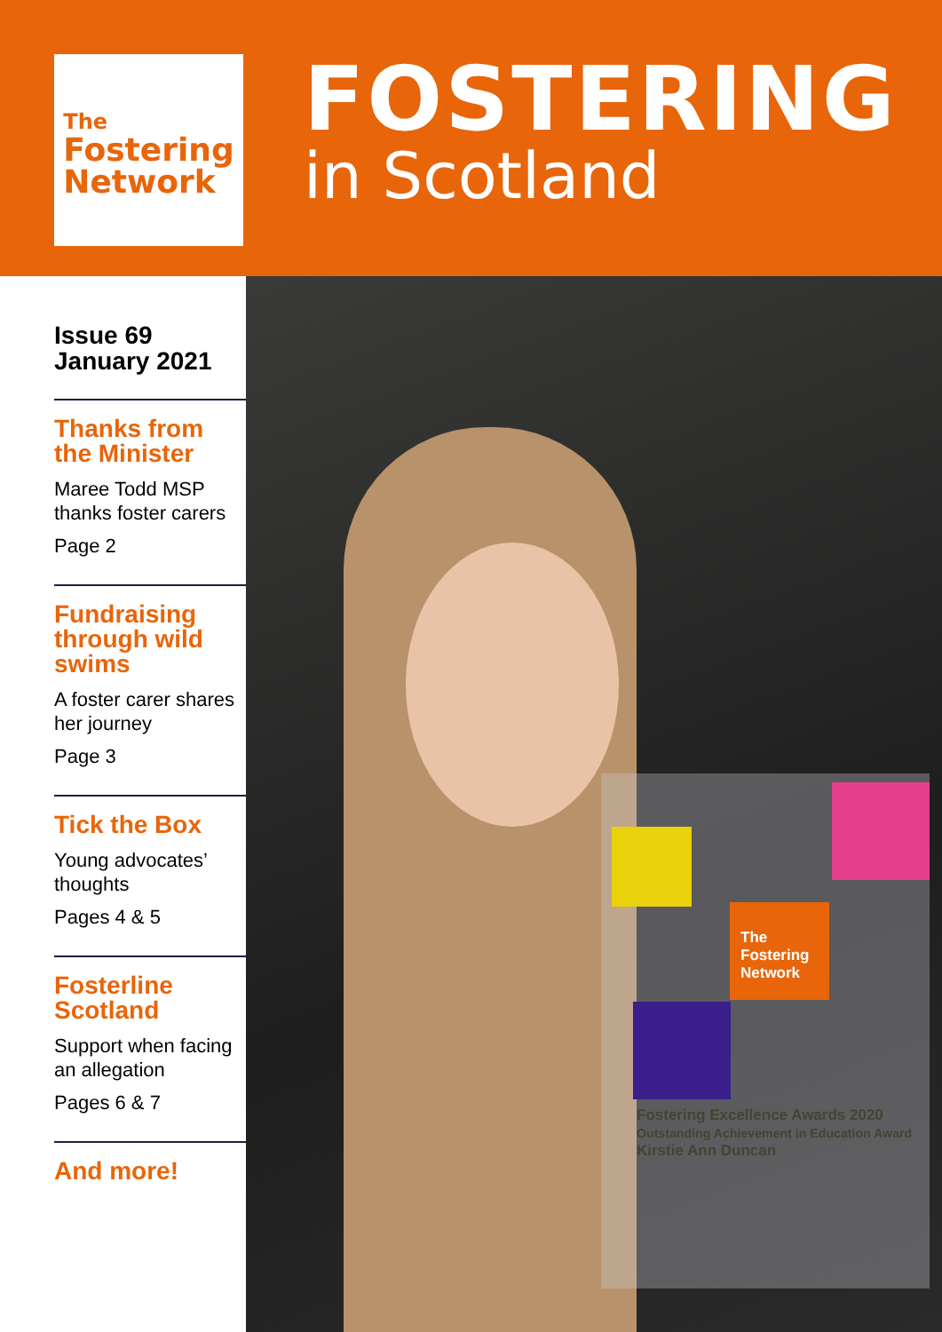The
Fostering
Network
FOSTERING
in Scotland
Issue 69
January 2021
Thanks from the Minister
Maree Todd MSP thanks foster carers
Page 2
Fundraising through wild swims
A foster carer shares her journey
Page 3
Tick the Box
Young advocates’ thoughts
Pages 4 & 5
Fosterline Scotland
Support when facing an allegation
Pages 6 & 7
And more!
The Fostering Network
Fostering Excellence Awards 2020
Outstanding Achievement in Education Award
Kirstie Ann Duncan